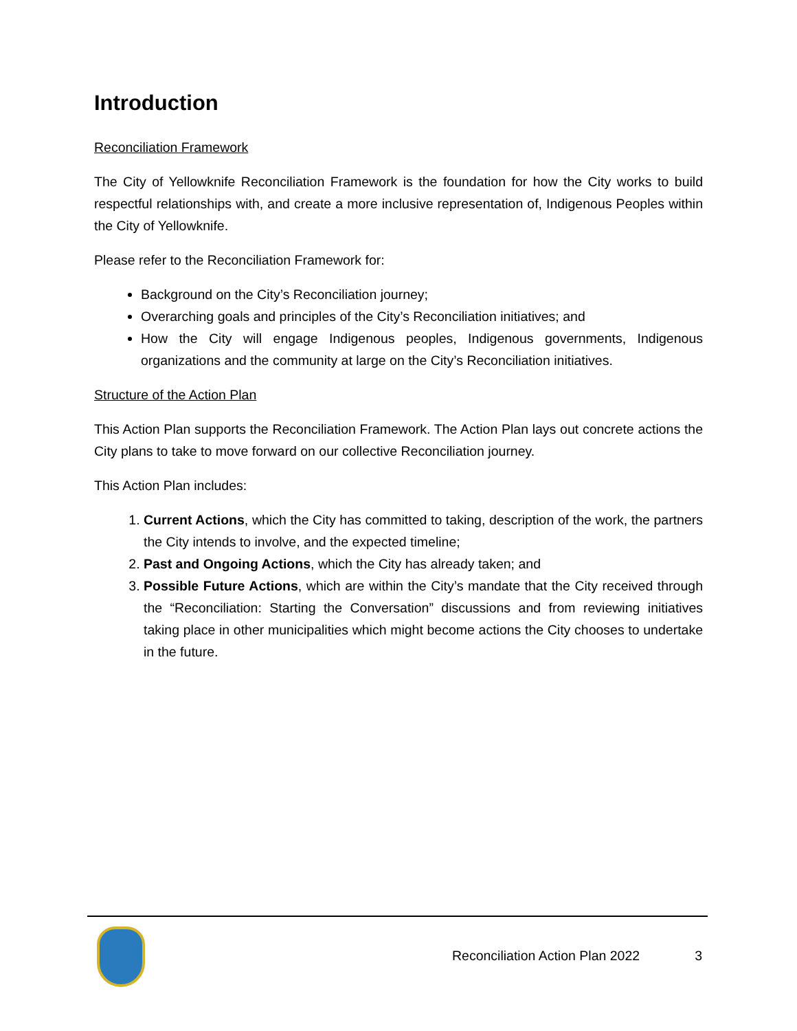Introduction
Reconciliation Framework
The City of Yellowknife Reconciliation Framework is the foundation for how the City works to build respectful relationships with, and create a more inclusive representation of, Indigenous Peoples within the City of Yellowknife.
Please refer to the Reconciliation Framework for:
Background on the City’s Reconciliation journey;
Overarching goals and principles of the City’s Reconciliation initiatives; and
How the City will engage Indigenous peoples, Indigenous governments, Indigenous organizations and the community at large on the City’s Reconciliation initiatives.
Structure of the Action Plan
This Action Plan supports the Reconciliation Framework. The Action Plan lays out concrete actions the City plans to take to move forward on our collective Reconciliation journey.
This Action Plan includes:
1. Current Actions, which the City has committed to taking, description of the work, the partners the City intends to involve, and the expected timeline;
2. Past and Ongoing Actions, which the City has already taken; and
3. Possible Future Actions, which are within the City’s mandate that the City received through the “Reconciliation: Starting the Conversation” discussions and from reviewing initiatives taking place in other municipalities which might become actions the City chooses to undertake in the future.
Reconciliation Action Plan 2022 3